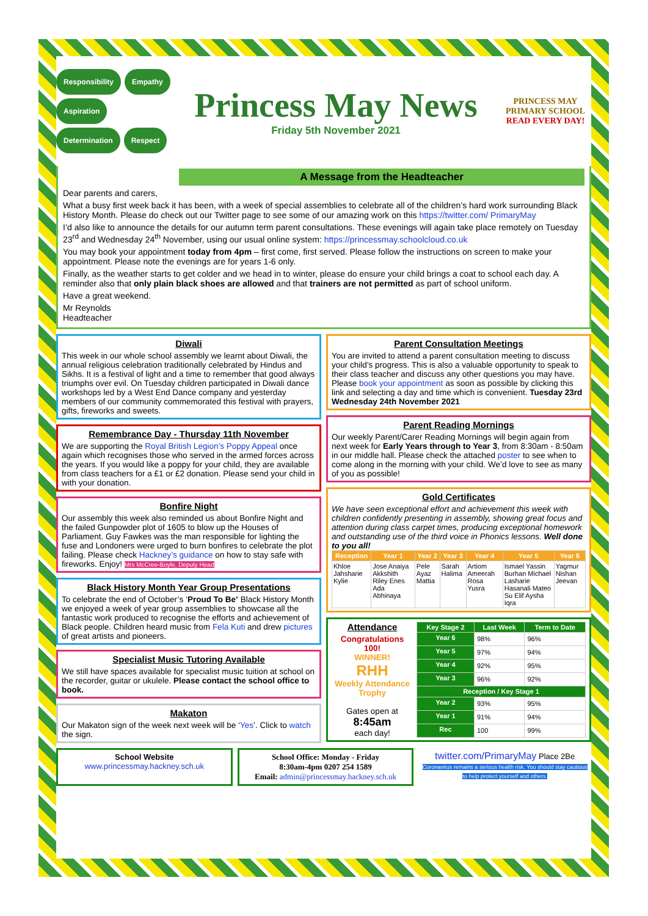Responsibility Empathy Aspiration Determination Respect
Princess May News
Friday 5th November 2021
PRINCESS MAY
PRIMARY SCHOOL
READ EVERY DAY!
A Message from the Headteacher
Dear parents and carers,
What a busy first week back it has been, with a week of special assemblies to celebrate all of the children’s hard work surrounding Black History Month. Please do check out our Twitter page to see some of our amazing work on this https://twitter.com/ PrimaryMay
I’d also like to announce the details for our autumn term parent consultations. These evenings will again take place remotely on Tuesday 23<sup>rd</sup> and Wednesday 24<sup>th</sup> November, using our usual online system: https://princessmay.schoolcloud.co.uk
You may book your appointment today from 4pm – first come, first served. Please follow the instructions on screen to make your appointment. Please note the evenings are for years 1-6 only.
Finally, as the weather starts to get colder and we head in to winter, please do ensure your child brings a coat to school each day. A reminder also that only plain black shoes are allowed and that trainers are not permitted as part of school uniform.
Have a great weekend.
Mr Reynolds
Headteacher
Diwali
This week in our whole school assembly we learnt about Diwali, the annual religious celebration traditionally celebrated by Hindus and Sikhs. It is a festival of light and a time to remember that good always triumphs over evil. On Tuesday children participated in Diwali dance workshops led by a West End Dance company and yesterday members of our community commemorated this festival with prayers, gifts, fireworks and sweets.
Remembrance Day - Thursday 11th November
We are supporting the Royal British Legion’s Poppy Appeal once again which recognises those who served in the armed forces across the years. If you would like a poppy for your child, they are available from class teachers for a £1 or £2 donation. Please send your child in with your donation.
Bonfire Night
Our assembly this week also reminded us about Bonfire Night and the failed Gunpowder plot of 1605 to blow up the Houses of Parliament. Guy Fawkes was the man responsible for lighting the fuse and Londoners were urged to burn bonfires to celebrate the plot failing. Please check Hackney’s guidance on how to stay safe with fireworks. Enjoy! Mrs McCree-Boyle, Deputy Head
Black History Month Year Group Presentations
To celebrate the end of October’s ‘Proud To Be’ Black History Month we enjoyed a week of year group assemblies to showcase all the fantastic work produced to recognise the efforts and achievement of Black people. Children heard music from Fela Kuti and drew pictures of great artists and pioneers.
Specialist Music Tutoring Available
We still have spaces available for specialist music tuition at school on the recorder, guitar or ukulele. Please contact the school office to book.
Makaton
Our Makaton sign of the week next week will be ‘Yes’. Click to watch the sign.
Parent Consultation Meetings
You are invited to attend a parent consultation meeting to discuss your child’s progress. This is also a valuable opportunity to speak to their class teacher and discuss any other questions you may have. Please book your appointment as soon as possible by clicking this link and selecting a day and time which is convenient. Tuesday 23rd Wednesday 24th November 2021
Parent Reading Mornings
Our weekly Parent/Carer Reading Mornings will begin again from next week for Early Years through to Year 3, from 8:30am - 8:50am in our middle hall. Please check the attached poster to see when to come along in the morning with your child. We’d love to see as many of you as possible!
Gold Certificates
We have seen exceptional effort and achievement this week with children confidently presenting in assembly, showing great focus and attention during class carpet times, producing exceptional homework and outstanding use of the third voice in Phonics lessons. Well done to you all!
| Reception | Year 1 | Year 2 | Year 3 | Year 4 | Year 5 | Year 6 |
| --- | --- | --- | --- | --- | --- | --- |
| Khloe Jahsharie Kylie | Jose Anaiya Akkshith Riley Enes Ada Abhinaya | Pele Ayaz Mattia | Sarah Halima | Artiom Ameerah Rosa Yusra | Ismael Yassin Burhan Michael Lasharie Hasanali Mateo Su Elif Aysha Iqra | Yagmur Nishan Jeevan |
Attendance
Congratulations 100!
WINNER!
RHH
Weekly Attendance Trophy
Gates open at
8:45am
each day!
| Key Stage 2 | Last Week | Term to Date |
| --- | --- | --- |
| Year 6 | 98% | 96% |
| Year 5 | 97% | 94% |
| Year 4 | 92% | 95% |
| Year 3 | 96% | 92% |
| Reception / Key Stage 1 | | |
| Year 2 | 93% | 95% |
| Year 1 | 91% | 94% |
| Rec | 100 | 99% |
School Website
www.princessmay.hackney.sch.uk
School Office: Monday - Friday
8:30am-4pm 0207 254 1589
Email: admin@princessmay.hackney.sch.uk
twitter.com/PrimaryMay Place 2Be
Coronavirus remains a serious health risk. You should stay cautious to help protect yourself and others.